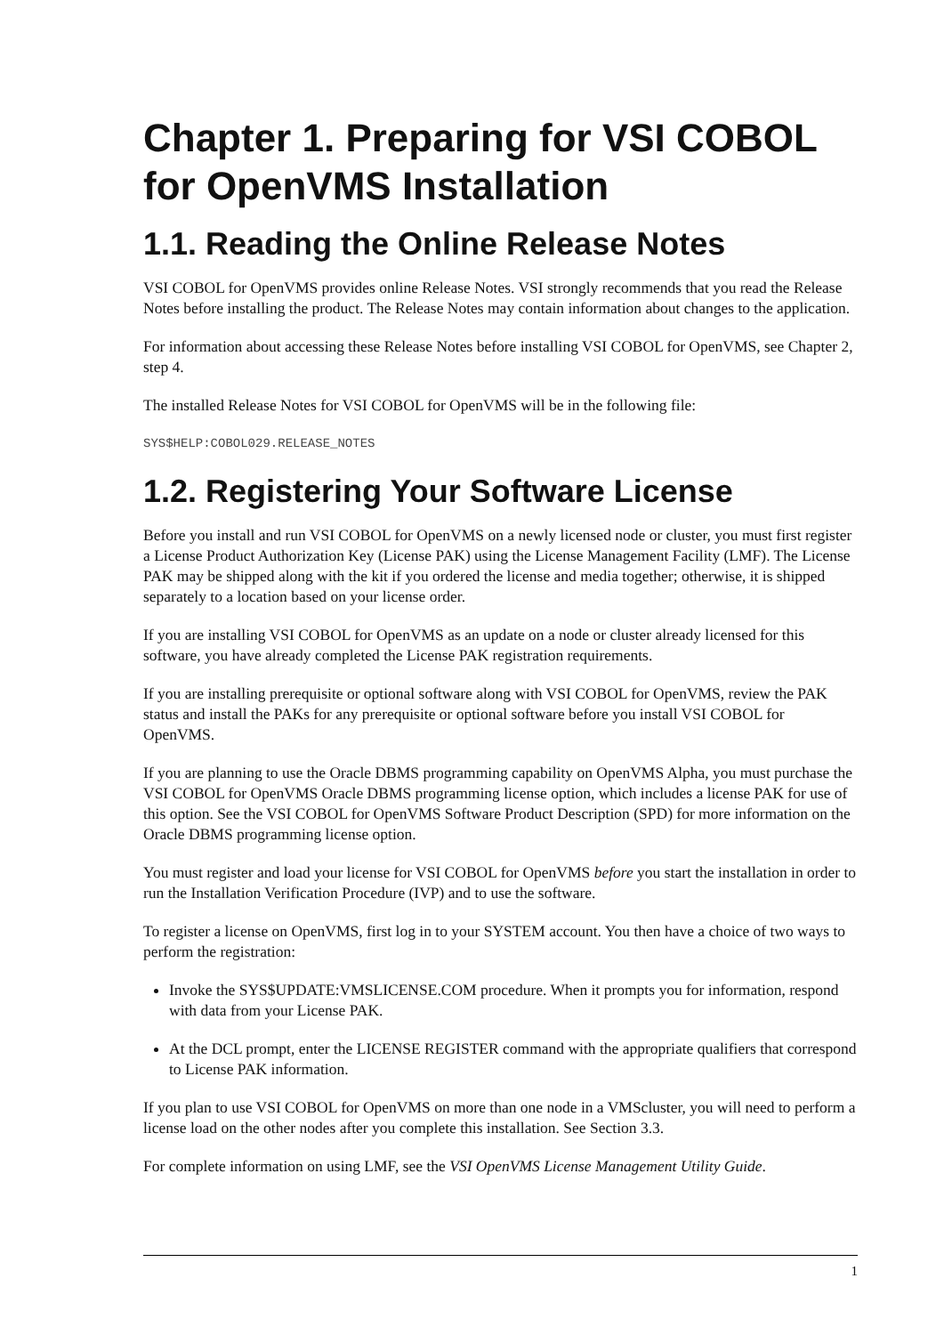Chapter 1. Preparing for VSI COBOL for OpenVMS Installation
1.1. Reading the Online Release Notes
VSI COBOL for OpenVMS provides online Release Notes. VSI strongly recommends that you read the Release Notes before installing the product. The Release Notes may contain information about changes to the application.
For information about accessing these Release Notes before installing VSI COBOL for OpenVMS, see Chapter 2, step 4.
The installed Release Notes for VSI COBOL for OpenVMS will be in the following file:
SYS$HELP:COBOL029.RELEASE_NOTES
1.2. Registering Your Software License
Before you install and run VSI COBOL for OpenVMS on a newly licensed node or cluster, you must first register a License Product Authorization Key (License PAK) using the License Management Facility (LMF). The License PAK may be shipped along with the kit if you ordered the license and media together; otherwise, it is shipped separately to a location based on your license order.
If you are installing VSI COBOL for OpenVMS as an update on a node or cluster already licensed for this software, you have already completed the License PAK registration requirements.
If you are installing prerequisite or optional software along with VSI COBOL for OpenVMS, review the PAK status and install the PAKs for any prerequisite or optional software before you install VSI COBOL for OpenVMS.
If you are planning to use the Oracle DBMS programming capability on OpenVMS Alpha, you must purchase the VSI COBOL for OpenVMS Oracle DBMS programming license option, which includes a license PAK for use of this option. See the VSI COBOL for OpenVMS Software Product Description (SPD) for more information on the Oracle DBMS programming license option.
You must register and load your license for VSI COBOL for OpenVMS before you start the installation in order to run the Installation Verification Procedure (IVP) and to use the software.
To register a license on OpenVMS, first log in to your SYSTEM account. You then have a choice of two ways to perform the registration:
Invoke the SYS$UPDATE:VMSLICENSE.COM procedure. When it prompts you for information, respond with data from your License PAK.
At the DCL prompt, enter the LICENSE REGISTER command with the appropriate qualifiers that correspond to License PAK information.
If you plan to use VSI COBOL for OpenVMS on more than one node in a VMScluster, you will need to perform a license load on the other nodes after you complete this installation. See Section 3.3.
For complete information on using LMF, see the VSI OpenVMS License Management Utility Guide.
1